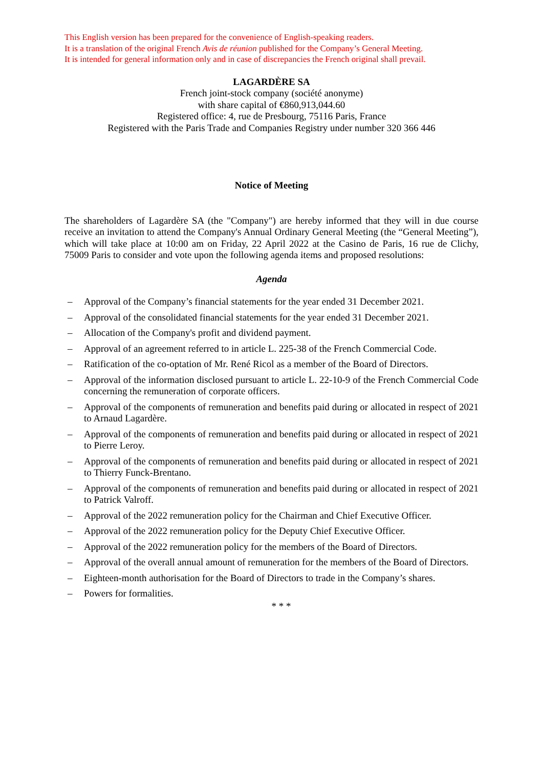This English version has been prepared for the convenience of English-speaking readers.
It is a translation of the original French Avis de réunion published for the Company’s General Meeting.
It is intended for general information only and in case of discrepancies the French original shall prevail.
LAGARDÈRE SA
French joint-stock company (société anonyme)
with share capital of €860,913,044.60
Registered office: 4, rue de Presbourg, 75116 Paris, France
Registered with the Paris Trade and Companies Registry under number 320 366 446
Notice of Meeting
The shareholders of Lagardère SA (the "Company") are hereby informed that they will in due course receive an invitation to attend the Company's Annual Ordinary General Meeting (the “General Meeting”), which will take place at 10:00 am on Friday, 22 April 2022 at the Casino de Paris, 16 rue de Clichy, 75009 Paris to consider and vote upon the following agenda items and proposed resolutions:
Agenda
– Approval of the Company’s financial statements for the year ended 31 December 2021.
– Approval of the consolidated financial statements for the year ended 31 December 2021.
– Allocation of the Company's profit and dividend payment.
– Approval of an agreement referred to in article L. 225-38 of the French Commercial Code.
– Ratification of the co-optation of Mr. René Ricol as a member of the Board of Directors.
– Approval of the information disclosed pursuant to article L. 22-10-9 of the French Commercial Code concerning the remuneration of corporate officers.
– Approval of the components of remuneration and benefits paid during or allocated in respect of 2021 to Arnaud Lagardère.
– Approval of the components of remuneration and benefits paid during or allocated in respect of 2021 to Pierre Leroy.
– Approval of the components of remuneration and benefits paid during or allocated in respect of 2021 to Thierry Funck-Brentano.
– Approval of the components of remuneration and benefits paid during or allocated in respect of 2021 to Patrick Valroff.
– Approval of the 2022 remuneration policy for the Chairman and Chief Executive Officer.
– Approval of the 2022 remuneration policy for the Deputy Chief Executive Officer.
– Approval of the 2022 remuneration policy for the members of the Board of Directors.
– Approval of the overall annual amount of remuneration for the members of the Board of Directors.
– Eighteen-month authorisation for the Board of Directors to trade in the Company’s shares.
– Powers for formalities.
* * *